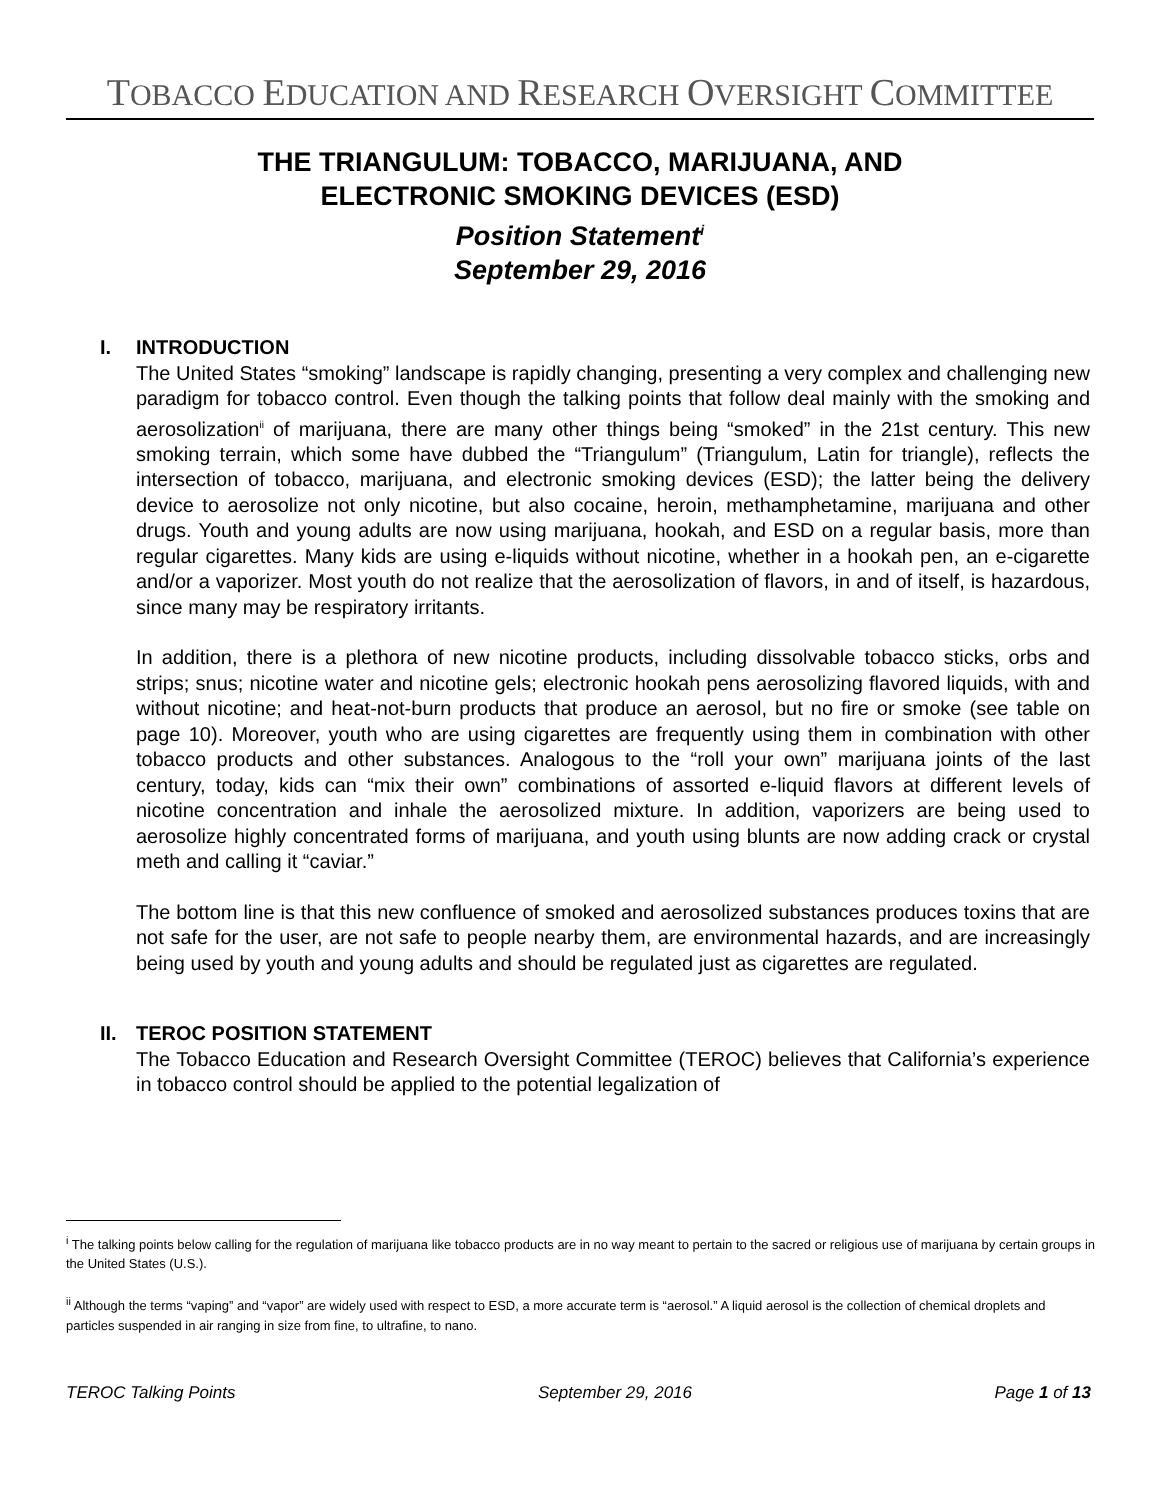TOBACCO EDUCATION AND RESEARCH OVERSIGHT COMMITTEE
THE TRIANGULUM: TOBACCO, MARIJUANA, AND
ELECTRONIC SMOKING DEVICES (ESD)
Position Statement<sup>i</sup>
September 29, 2016
I. INTRODUCTION
The United States “smoking” landscape is rapidly changing, presenting a very complex and challenging new paradigm for tobacco control. Even though the talking points that follow deal mainly with the smoking and aerosolization<sup>ii</sup> of marijuana, there are many other things being “smoked” in the 21st century. This new smoking terrain, which some have dubbed the “Triangulum” (Triangulum, Latin for triangle), reflects the intersection of tobacco, marijuana, and electronic smoking devices (ESD); the latter being the delivery device to aerosolize not only nicotine, but also cocaine, heroin, methamphetamine, marijuana and other drugs. Youth and young adults are now using marijuana, hookah, and ESD on a regular basis, more than regular cigarettes. Many kids are using e-liquids without nicotine, whether in a hookah pen, an e-cigarette and/or a vaporizer. Most youth do not realize that the aerosolization of flavors, in and of itself, is hazardous, since many may be respiratory irritants.
In addition, there is a plethora of new nicotine products, including dissolvable tobacco sticks, orbs and strips; snus; nicotine water and nicotine gels; electronic hookah pens aerosolizing flavored liquids, with and without nicotine; and heat-not-burn products that produce an aerosol, but no fire or smoke (see table on page 10). Moreover, youth who are using cigarettes are frequently using them in combination with other tobacco products and other substances. Analogous to the “roll your own” marijuana joints of the last century, today, kids can “mix their own” combinations of assorted e-liquid flavors at different levels of nicotine concentration and inhale the aerosolized mixture. In addition, vaporizers are being used to aerosolize highly concentrated forms of marijuana, and youth using blunts are now adding crack or crystal meth and calling it “caviar.”
The bottom line is that this new confluence of smoked and aerosolized substances produces toxins that are not safe for the user, are not safe to people nearby them, are environmental hazards, and are increasingly being used by youth and young adults and should be regulated just as cigarettes are regulated.
II. TEROC POSITION STATEMENT
The Tobacco Education and Research Oversight Committee (TEROC) believes that California’s experience in tobacco control should be applied to the potential legalization of
<sup>i</sup> The talking points below calling for the regulation of marijuana like tobacco products are in no way meant to pertain to the sacred or religious use of marijuana by certain groups in the United States (U.S.).
<sup>ii</sup> Although the terms “vaping” and “vapor” are widely used with respect to ESD, a more accurate term is “aerosol.” A liquid aerosol is the collection of chemical droplets and particles suspended in air ranging in size from fine, to ultrafine, to nano.
TEROC Talking Points September 29, 2016 Page 1 of 13